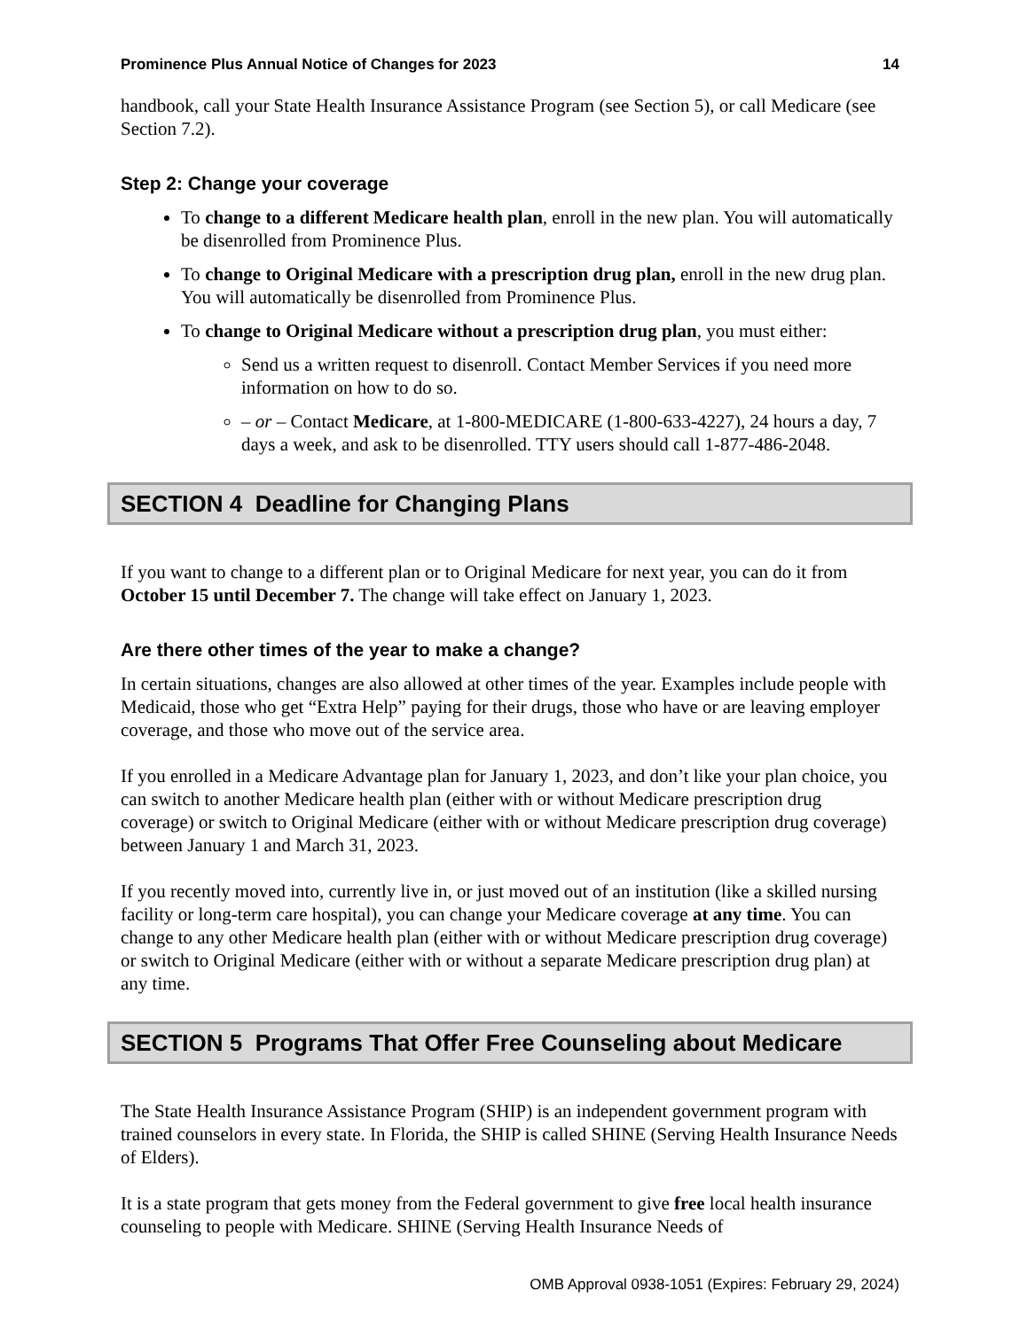Prominence Plus Annual Notice of Changes for 2023 14
handbook, call your State Health Insurance Assistance Program (see Section 5), or call Medicare (see Section 7.2).
Step 2: Change your coverage
To change to a different Medicare health plan, enroll in the new plan. You will automatically be disenrolled from Prominence Plus.
To change to Original Medicare with a prescription drug plan, enroll in the new drug plan. You will automatically be disenrolled from Prominence Plus.
To change to Original Medicare without a prescription drug plan, you must either:
Send us a written request to disenroll. Contact Member Services if you need more information on how to do so.
– or – Contact Medicare, at 1-800-MEDICARE (1-800-633-4227), 24 hours a day, 7 days a week, and ask to be disenrolled. TTY users should call 1-877-486-2048.
SECTION 4 Deadline for Changing Plans
If you want to change to a different plan or to Original Medicare for next year, you can do it from October 15 until December 7. The change will take effect on January 1, 2023.
Are there other times of the year to make a change?
In certain situations, changes are also allowed at other times of the year. Examples include people with Medicaid, those who get “Extra Help” paying for their drugs, those who have or are leaving employer coverage, and those who move out of the service area.
If you enrolled in a Medicare Advantage plan for January 1, 2023, and don’t like your plan choice, you can switch to another Medicare health plan (either with or without Medicare prescription drug coverage) or switch to Original Medicare (either with or without Medicare prescription drug coverage) between January 1 and March 31, 2023.
If you recently moved into, currently live in, or just moved out of an institution (like a skilled nursing facility or long-term care hospital), you can change your Medicare coverage at any time. You can change to any other Medicare health plan (either with or without Medicare prescription drug coverage) or switch to Original Medicare (either with or without a separate Medicare prescription drug plan) at any time.
SECTION 5 Programs That Offer Free Counseling about Medicare
The State Health Insurance Assistance Program (SHIP) is an independent government program with trained counselors in every state. In Florida, the SHIP is called SHINE (Serving Health Insurance Needs of Elders).
It is a state program that gets money from the Federal government to give free local health insurance counseling to people with Medicare. SHINE (Serving Health Insurance Needs of
OMB Approval 0938-1051 (Expires: February 29, 2024)